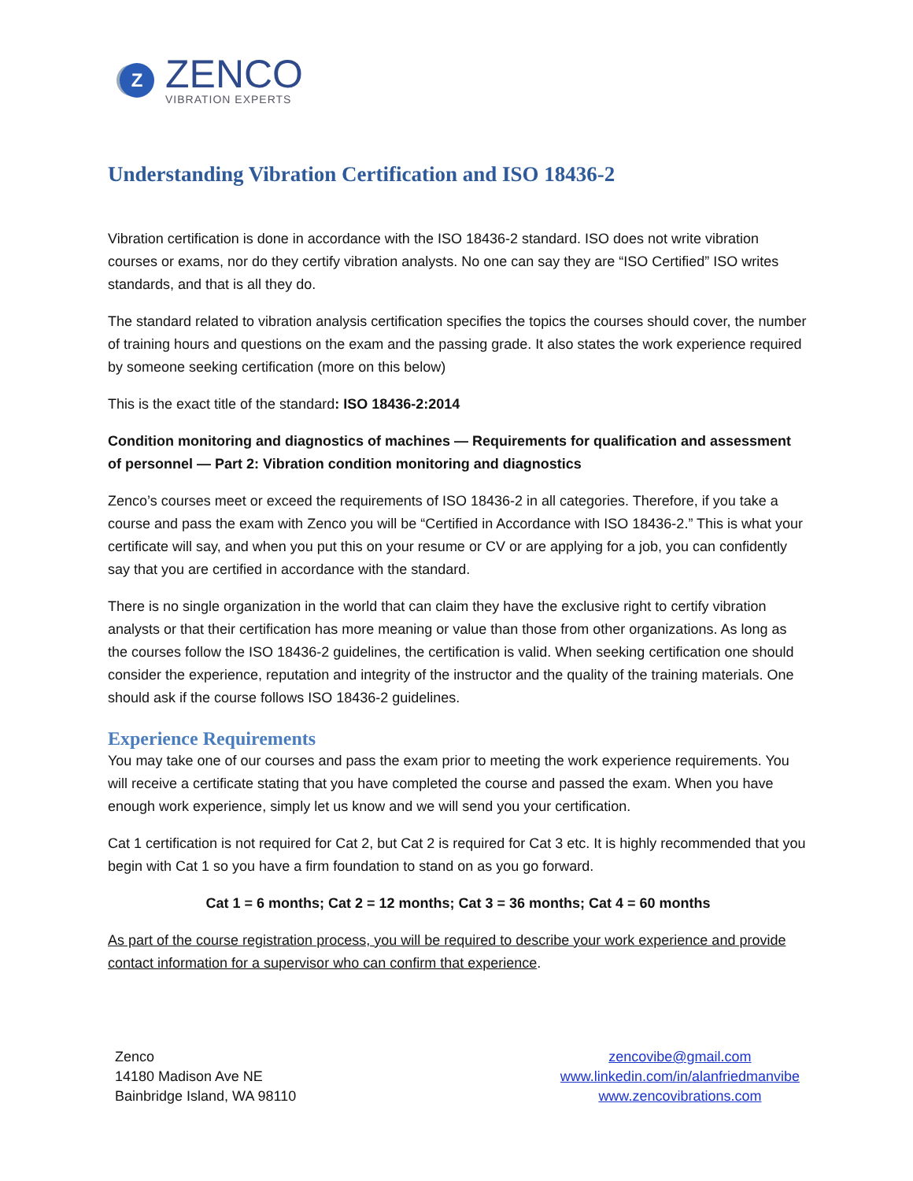Z
ZENCO
VIBRATION EXPERTS
Understanding Vibration Certification and ISO 18436-2
Vibration certification is done in accordance with the ISO 18436-2 standard. ISO does not write vibration courses or exams, nor do they certify vibration analysts. No one can say they are “ISO Certified” ISO writes standards, and that is all they do.
The standard related to vibration analysis certification specifies the topics the courses should cover, the number of training hours and questions on the exam and the passing grade. It also states the work experience required by someone seeking certification (more on this below)
This is the exact title of the standard: ISO 18436-2:2014
Condition monitoring and diagnostics of machines — Requirements for qualification and assessment of personnel — Part 2: Vibration condition monitoring and diagnostics
Zenco’s courses meet or exceed the requirements of ISO 18436-2 in all categories. Therefore, if you take a course and pass the exam with Zenco you will be “Certified in Accordance with ISO 18436-2.” This is what your certificate will say, and when you put this on your resume or CV or are applying for a job, you can confidently say that you are certified in accordance with the standard.
There is no single organization in the world that can claim they have the exclusive right to certify vibration analysts or that their certification has more meaning or value than those from other organizations. As long as the courses follow the ISO 18436-2 guidelines, the certification is valid. When seeking certification one should consider the experience, reputation and integrity of the instructor and the quality of the training materials. One should ask if the course follows ISO 18436-2 guidelines.
Experience Requirements
You may take one of our courses and pass the exam prior to meeting the work experience requirements. You will receive a certificate stating that you have completed the course and passed the exam. When you have enough work experience, simply let us know and we will send you your certification.
Cat 1 certification is not required for Cat 2, but Cat 2 is required for Cat 3 etc. It is highly recommended that you begin with Cat 1 so you have a firm foundation to stand on as you go forward.
Cat 1 = 6 months; Cat 2 = 12 months; Cat 3 = 36 months; Cat 4 = 60 months
As part of the course registration process, you will be required to describe your work experience and provide contact information for a supervisor who can confirm that experience.
Zenco
14180 Madison Ave NE
Bainbridge Island, WA 98110
zencovibe@gmail.com
www.linkedin.com/in/alanfriedmanvibe
www.zencovibrations.com